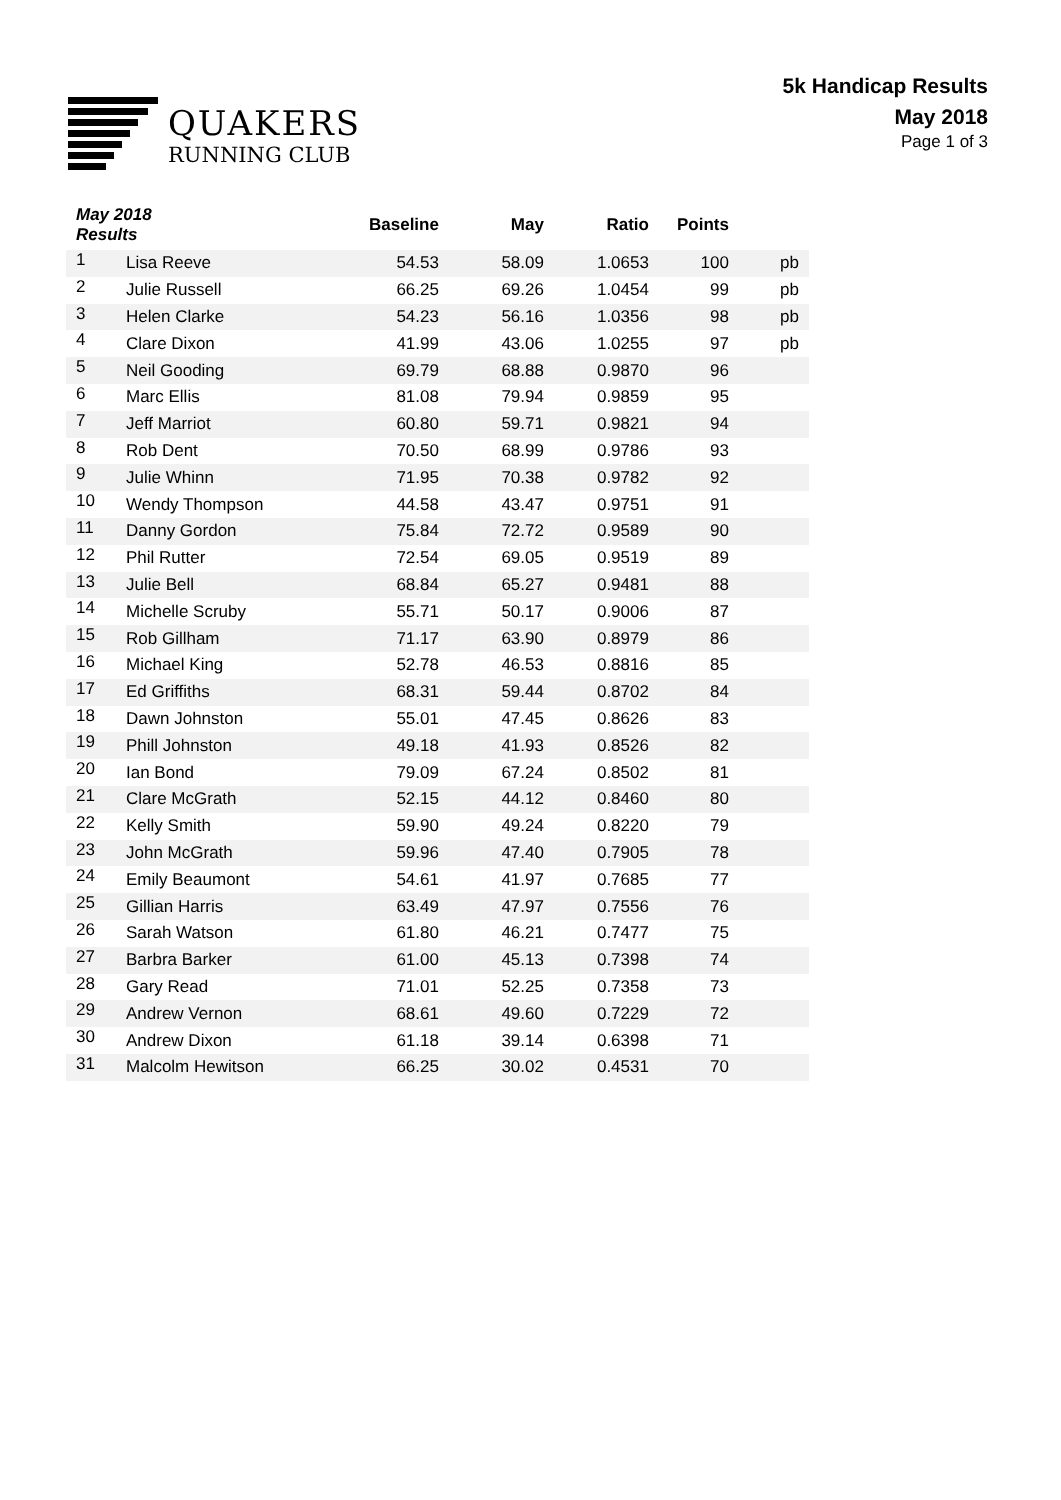QUAKERS
RUNNING CLUB
5k Handicap Results
May 2018
Page 1 of 3
| May 2018 Results | | Baseline | May | Ratio | Points | |
| --- | --- | --- | --- | --- | --- | --- |
| 1 | Lisa Reeve | 54.53 | 58.09 | 1.0653 | 100 | pb |
| 2 | Julie Russell | 66.25 | 69.26 | 1.0454 | 99 | pb |
| 3 | Helen Clarke | 54.23 | 56.16 | 1.0356 | 98 | pb |
| 4 | Clare Dixon | 41.99 | 43.06 | 1.0255 | 97 | pb |
| 5 | Neil Gooding | 69.79 | 68.88 | 0.9870 | 96 | |
| 6 | Marc Ellis | 81.08 | 79.94 | 0.9859 | 95 | |
| 7 | Jeff Marriot | 60.80 | 59.71 | 0.9821 | 94 | |
| 8 | Rob Dent | 70.50 | 68.99 | 0.9786 | 93 | |
| 9 | Julie Whinn | 71.95 | 70.38 | 0.9782 | 92 | |
| 10 | Wendy Thompson | 44.58 | 43.47 | 0.9751 | 91 | |
| 11 | Danny Gordon | 75.84 | 72.72 | 0.9589 | 90 | |
| 12 | Phil Rutter | 72.54 | 69.05 | 0.9519 | 89 | |
| 13 | Julie Bell | 68.84 | 65.27 | 0.9481 | 88 | |
| 14 | Michelle Scruby | 55.71 | 50.17 | 0.9006 | 87 | |
| 15 | Rob Gillham | 71.17 | 63.90 | 0.8979 | 86 | |
| 16 | Michael King | 52.78 | 46.53 | 0.8816 | 85 | |
| 17 | Ed Griffiths | 68.31 | 59.44 | 0.8702 | 84 | |
| 18 | Dawn Johnston | 55.01 | 47.45 | 0.8626 | 83 | |
| 19 | Phill Johnston | 49.18 | 41.93 | 0.8526 | 82 | |
| 20 | Ian Bond | 79.09 | 67.24 | 0.8502 | 81 | |
| 21 | Clare McGrath | 52.15 | 44.12 | 0.8460 | 80 | |
| 22 | Kelly Smith | 59.90 | 49.24 | 0.8220 | 79 | |
| 23 | John McGrath | 59.96 | 47.40 | 0.7905 | 78 | |
| 24 | Emily Beaumont | 54.61 | 41.97 | 0.7685 | 77 | |
| 25 | Gillian Harris | 63.49 | 47.97 | 0.7556 | 76 | |
| 26 | Sarah Watson | 61.80 | 46.21 | 0.7477 | 75 | |
| 27 | Barbra Barker | 61.00 | 45.13 | 0.7398 | 74 | |
| 28 | Gary Read | 71.01 | 52.25 | 0.7358 | 73 | |
| 29 | Andrew Vernon | 68.61 | 49.60 | 0.7229 | 72 | |
| 30 | Andrew Dixon | 61.18 | 39.14 | 0.6398 | 71 | |
| 31 | Malcolm Hewitson | 66.25 | 30.02 | 0.4531 | 70 | |